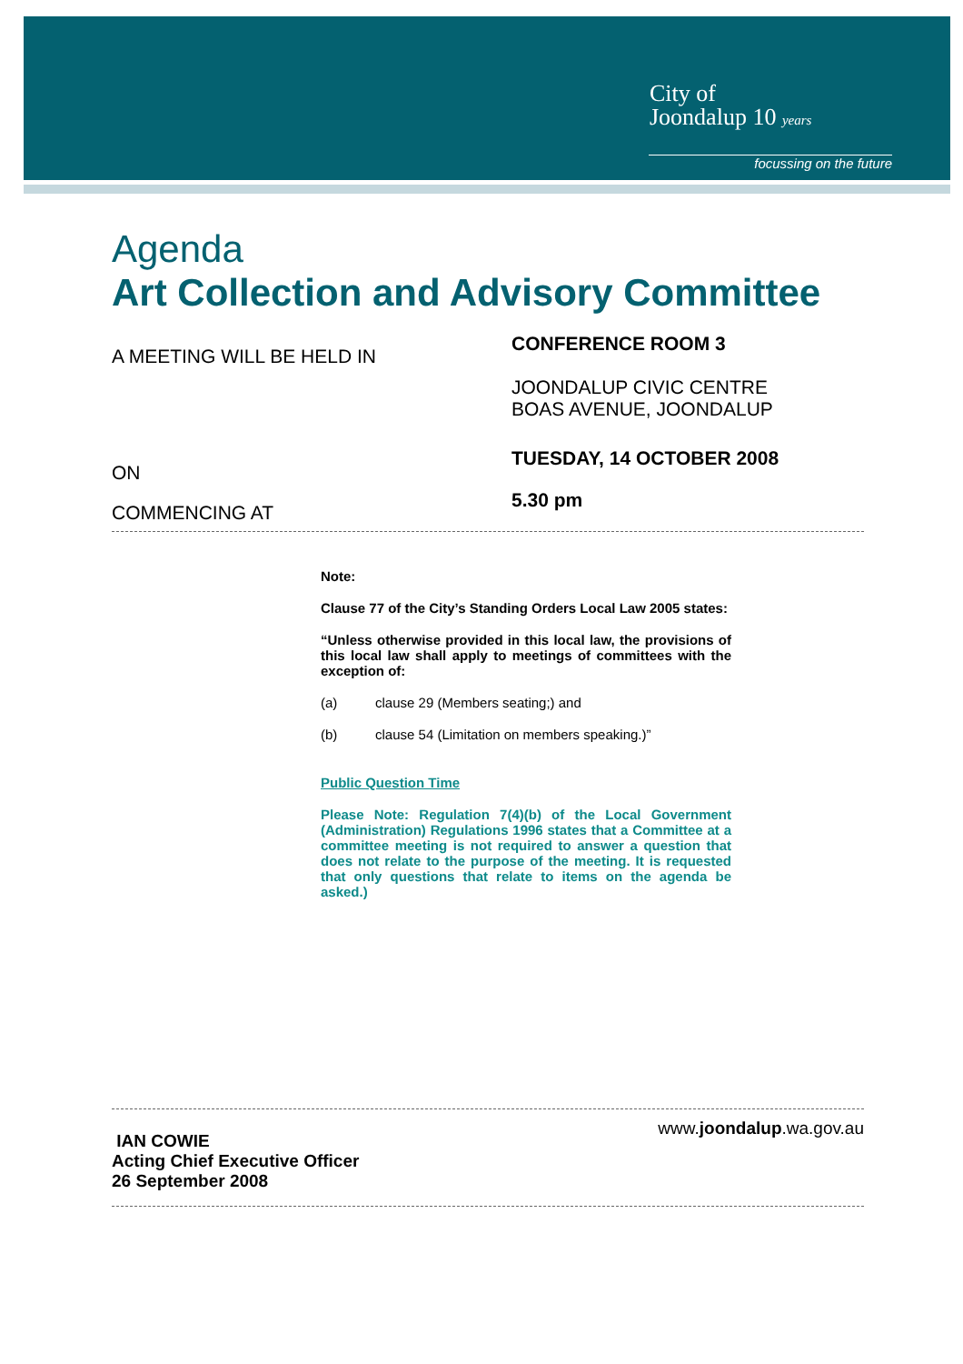City of
Joondalup 10 years
focussing on the future
Agenda
Art Collection and Advisory Committee
A MEETING WILL BE HELD IN
CONFERENCE ROOM 3
JOONDALUP CIVIC CENTRE
BOAS AVENUE, JOONDALUP
ON
TUESDAY, 14 OCTOBER 2008
COMMENCING AT
5.30 pm
Note:
Clause 77 of the City’s Standing Orders Local Law 2005 states:
“Unless otherwise provided in this local law, the provisions of this local law shall apply to meetings of committees with the exception of:
(a) clause 29 (Members seating;) and
(b) clause 54 (Limitation on members speaking.)”
Public Question Time
Please Note: Regulation 7(4)(b) of the Local Government (Administration) Regulations 1996 states that a Committee at a committee meeting is not required to answer a question that does not relate to the purpose of the meeting. It is requested that only questions that relate to items on the agenda be asked.)
IAN COWIE
Acting Chief Executive Officer
26 September 2008
www.joondalup.wa.gov.au